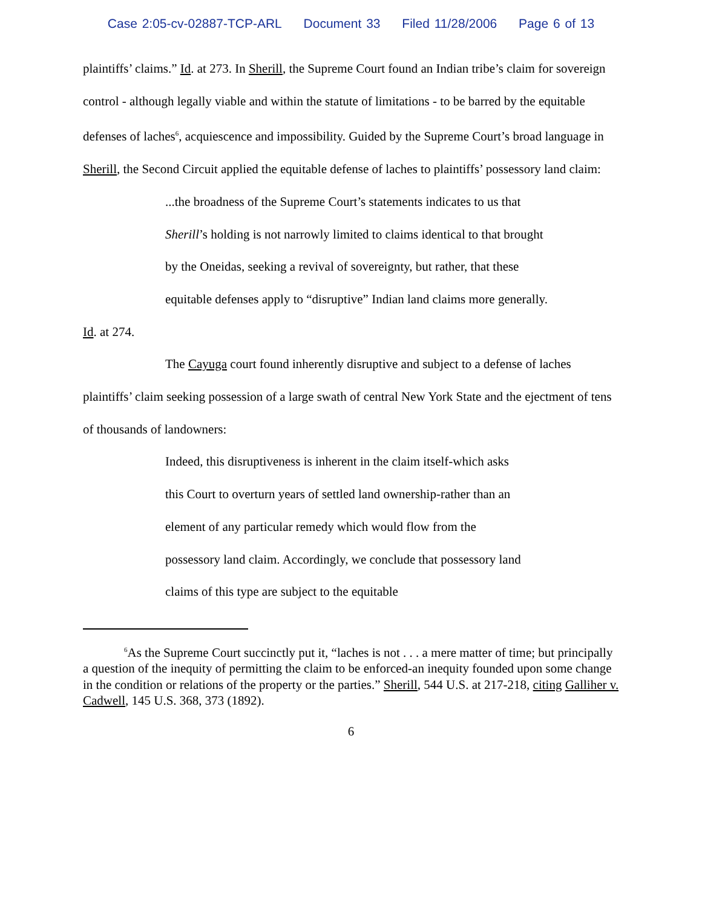Case 2:05-cv-02887-TCP-ARL Document 33 Filed 11/28/2006 Page 6 of 13
plaintiffs’ claims.” Id. at 273. In Sherill, the Supreme Court found an Indian tribe’s claim for sovereign control - although legally viable and within the statute of limitations - to be barred by the equitable defenses of laches<sup>6</sup>, acquiescence and impossibility. Guided by the Supreme Court’s broad language in Sherill, the Second Circuit applied the equitable defense of laches to plaintiffs’ possessory land claim:
...the broadness of the Supreme Court’s statements indicates to us that Sherill’s holding is not narrowly limited to claims identical to that brought by the Oneidas, seeking a revival of sovereignty, but rather, that these equitable defenses apply to “disruptive” Indian land claims more generally.
Id. at 274.
The Cayuga court found inherently disruptive and subject to a defense of laches plaintiffs’ claim seeking possession of a large swath of central New York State and the ejectment of tens of thousands of landowners:
Indeed, this disruptiveness is inherent in the claim itself-which asks this Court to overturn years of settled land ownership-rather than an element of any particular remedy which would flow from the possessory land claim. Accordingly, we conclude that possessory land claims of this type are subject to the equitable
<sup>6</sup> As the Supreme Court succinctly put it, “laches is not . . . a mere matter of time; but principally a question of the inequity of permitting the claim to be enforced-an inequity founded upon some change in the condition or relations of the property or the parties.” Sherill, 544 U.S. at 217-218, citing Galliher v. Cadwell, 145 U.S. 368, 373 (1892).
6